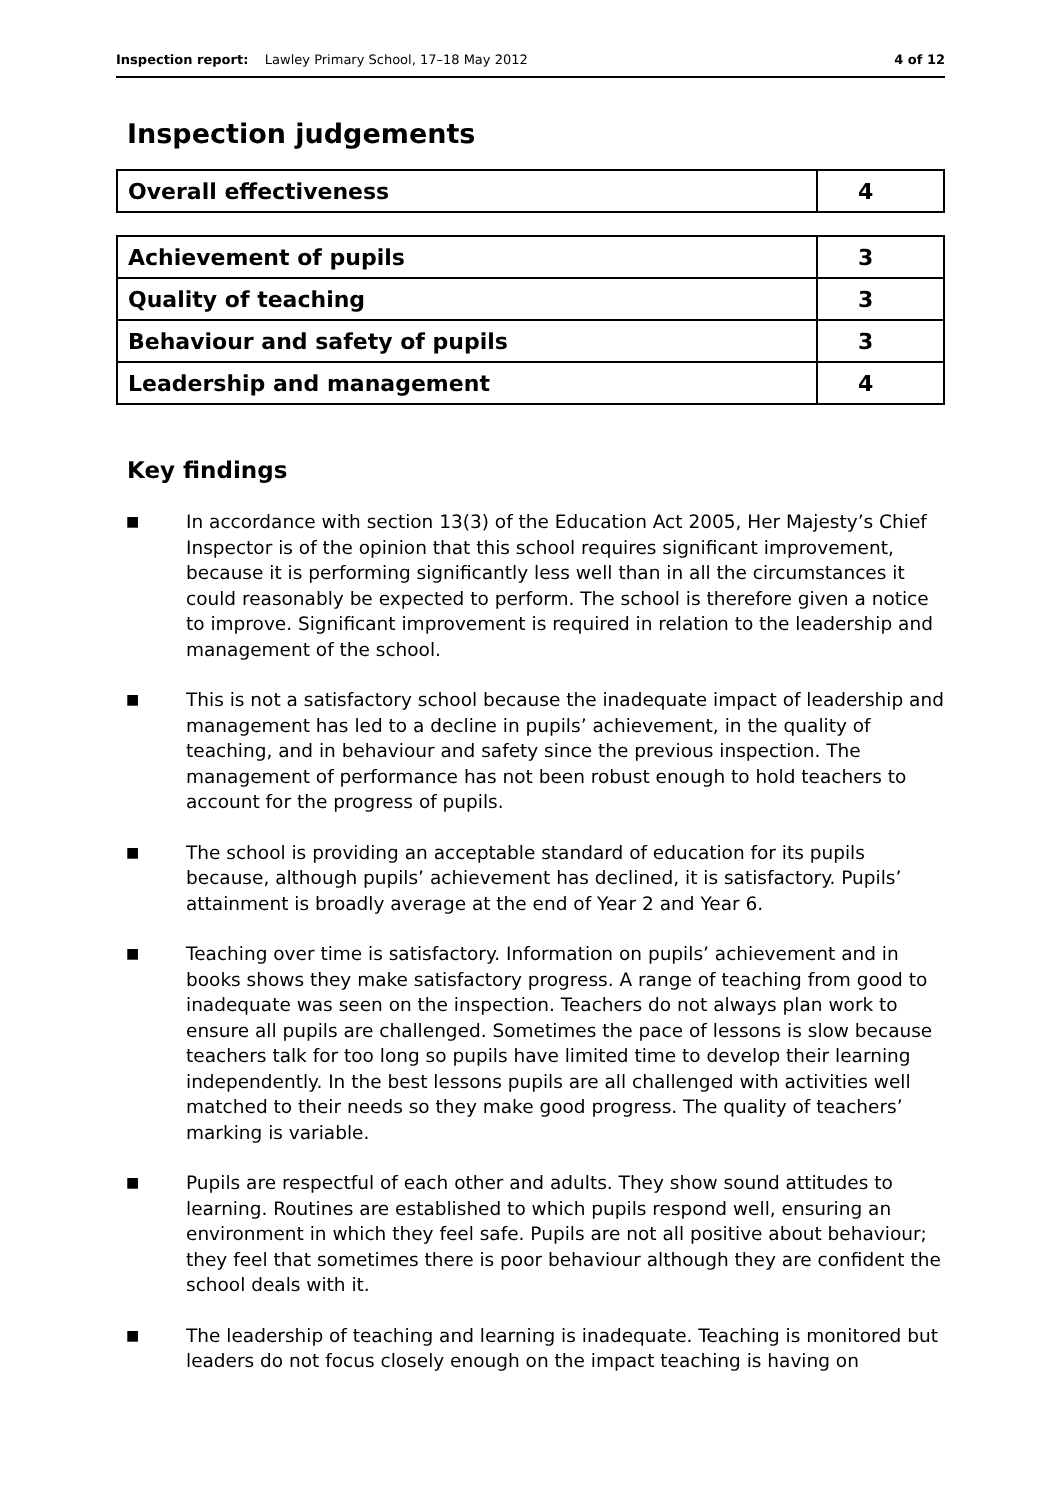Inspection report: Lawley Primary School, 17–18 May 2012 4 of 12
Inspection judgements
| Overall effectiveness | 4 |
| Achievement of pupils | 3 |
| Quality of teaching | 3 |
| Behaviour and safety of pupils | 3 |
| Leadership and management | 4 |
Key findings
■ In accordance with section 13(3) of the Education Act 2005, Her Majesty’s Chief Inspector is of the opinion that this school requires significant improvement, because it is performing significantly less well than in all the circumstances it could reasonably be expected to perform. The school is therefore given a notice to improve. Significant improvement is required in relation to the leadership and management of the school.
■ This is not a satisfactory school because the inadequate impact of leadership and management has led to a decline in pupils’ achievement, in the quality of teaching, and in behaviour and safety since the previous inspection. The management of performance has not been robust enough to hold teachers to account for the progress of pupils.
■ The school is providing an acceptable standard of education for its pupils because, although pupils’ achievement has declined, it is satisfactory. Pupils’ attainment is broadly average at the end of Year 2 and Year 6.
■ Teaching over time is satisfactory. Information on pupils’ achievement and in books shows they make satisfactory progress. A range of teaching from good to inadequate was seen on the inspection. Teachers do not always plan work to ensure all pupils are challenged. Sometimes the pace of lessons is slow because teachers talk for too long so pupils have limited time to develop their learning independently. In the best lessons pupils are all challenged with activities well matched to their needs so they make good progress. The quality of teachers’ marking is variable.
■ Pupils are respectful of each other and adults. They show sound attitudes to learning. Routines are established to which pupils respond well, ensuring an environment in which they feel safe. Pupils are not all positive about behaviour; they feel that sometimes there is poor behaviour although they are confident the school deals with it.
■ The leadership of teaching and learning is inadequate. Teaching is monitored but leaders do not focus closely enough on the impact teaching is having on